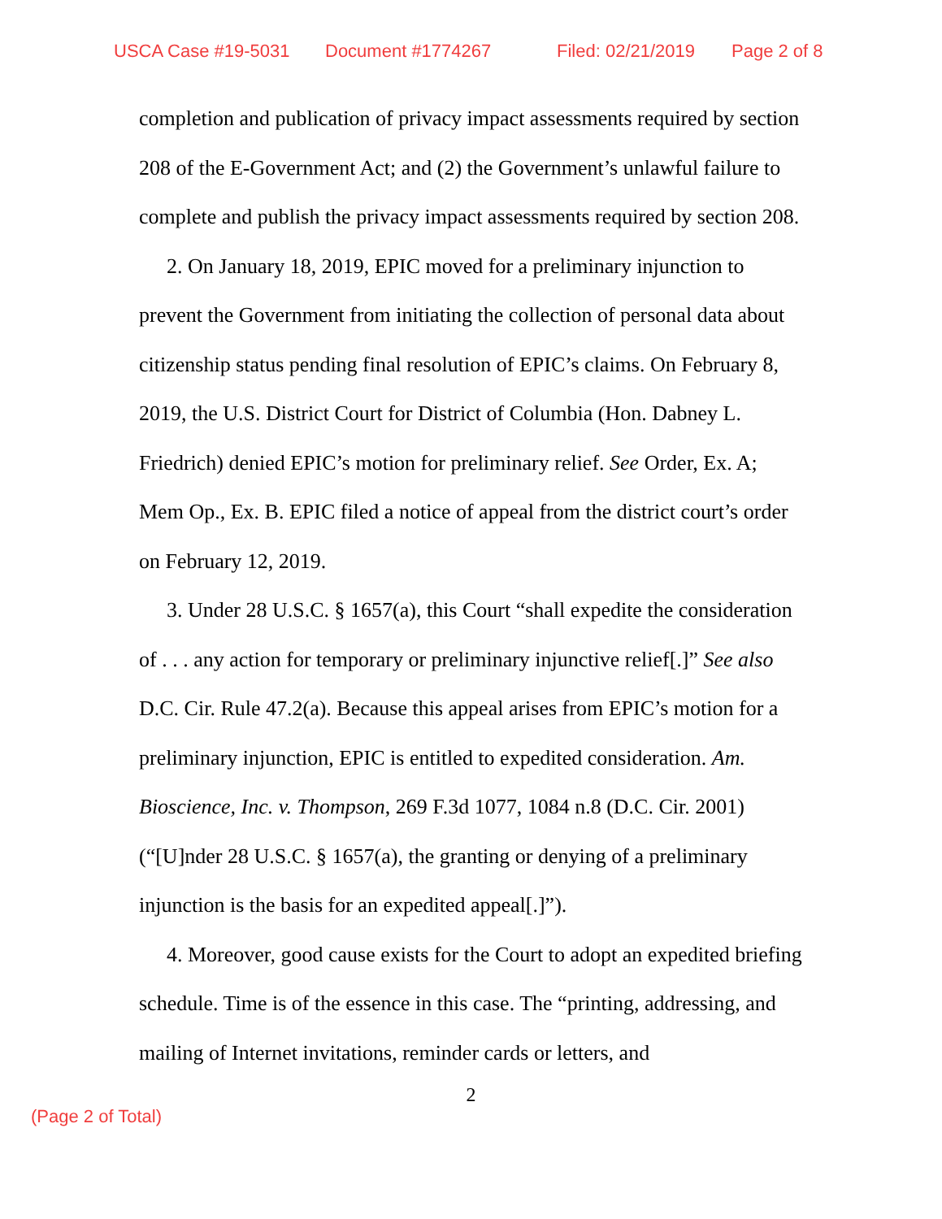USCA Case #19-5031 Document #1774267 Filed: 02/21/2019 Page 2 of 8
completion and publication of privacy impact assessments required by section 208 of the E-Government Act; and (2) the Government’s unlawful failure to complete and publish the privacy impact assessments required by section 208.
2. On January 18, 2019, EPIC moved for a preliminary injunction to prevent the Government from initiating the collection of personal data about citizenship status pending final resolution of EPIC’s claims. On February 8, 2019, the U.S. District Court for District of Columbia (Hon. Dabney L. Friedrich) denied EPIC’s motion for preliminary relief. See Order, Ex. A; Mem Op., Ex. B. EPIC filed a notice of appeal from the district court’s order on February 12, 2019.
3. Under 28 U.S.C. § 1657(a), this Court “shall expedite the consideration of . . . any action for temporary or preliminary injunctive relief[.]” See also D.C. Cir. Rule 47.2(a). Because this appeal arises from EPIC’s motion for a preliminary injunction, EPIC is entitled to expedited consideration. Am. Bioscience, Inc. v. Thompson, 269 F.3d 1077, 1084 n.8 (D.C. Cir. 2001) (“[U]nder 28 U.S.C. § 1657(a), the granting or denying of a preliminary injunction is the basis for an expedited appeal[.]”).
4. Moreover, good cause exists for the Court to adopt an expedited briefing schedule. Time is of the essence in this case. The “printing, addressing, and mailing of Internet invitations, reminder cards or letters, and
2
(Page 2 of Total)